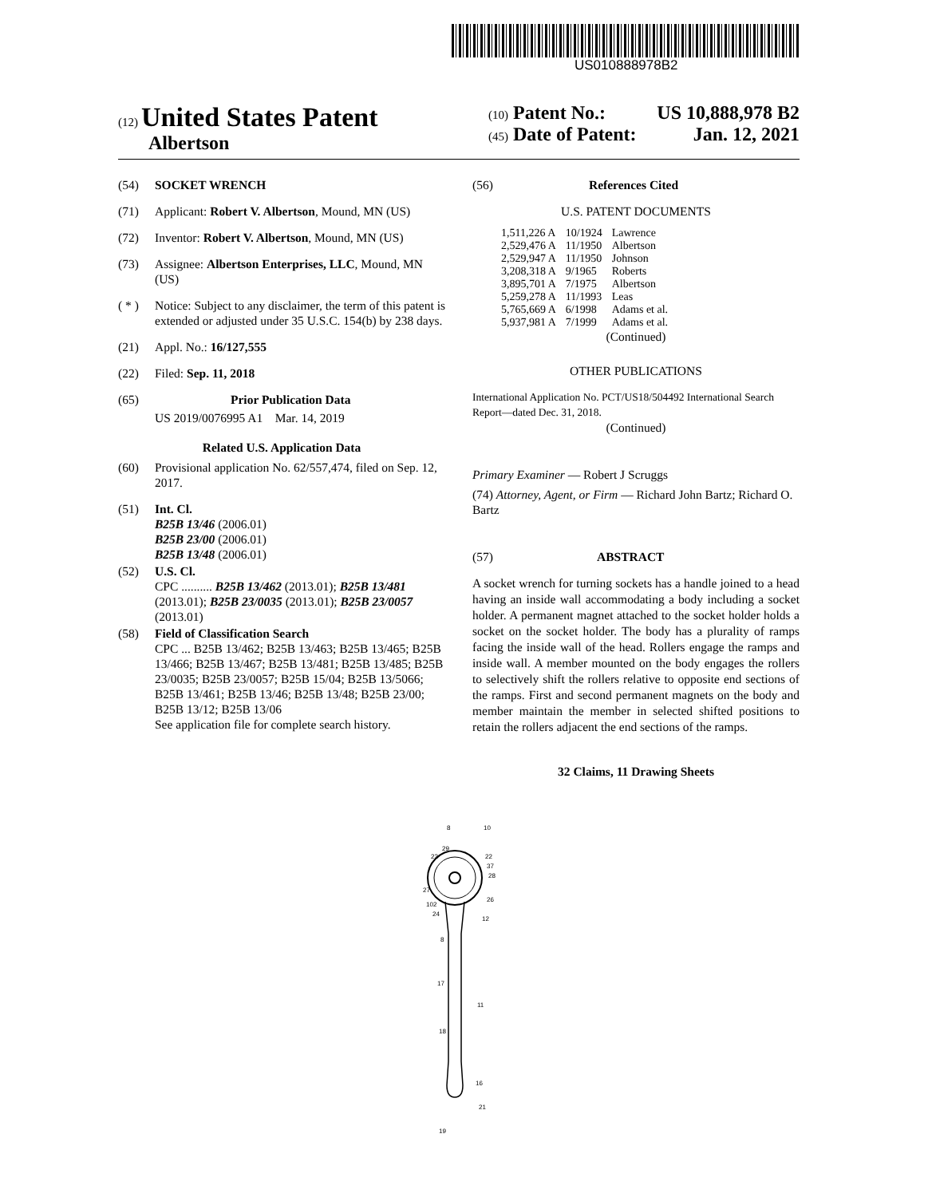US010888978B2
(12) United States Patent
Albertson
(10) Patent No.: US 10,888,978 B2
(45) Date of Patent: Jan. 12, 2021
(54) SOCKET WRENCH
(71) Applicant: Robert V. Albertson, Mound, MN (US)
(72) Inventor: Robert V. Albertson, Mound, MN (US)
(73) Assignee: Albertson Enterprises, LLC, Mound, MN (US)
( * ) Notice: Subject to any disclaimer, the term of this patent is extended or adjusted under 35 U.S.C. 154(b) by 238 days.
(21) Appl. No.: 16/127,555
(22) Filed: Sep. 11, 2018
(65) Prior Publication Data
US 2019/0076995 A1 Mar. 14, 2019
Related U.S. Application Data
(60) Provisional application No. 62/557,474, filed on Sep. 12, 2017.
(51) Int. Cl.
B25B 13/46 (2006.01)
B25B 23/00 (2006.01)
B25B 13/48 (2006.01)
(52) U.S. Cl.
CPC .......... B25B 13/462 (2013.01); B25B 13/481 (2013.01); B25B 23/0035 (2013.01); B25B 23/0057 (2013.01)
(58) Field of Classification Search
CPC ... B25B 13/462; B25B 13/463; B25B 13/465; B25B 13/466; B25B 13/467; B25B 13/481; B25B 13/485; B25B 23/0035; B25B 23/0057; B25B 15/04; B25B 13/5066; B25B 13/461; B25B 13/46; B25B 13/48; B25B 23/00; B25B 13/12; B25B 13/06
See application file for complete search history.
(56) References Cited
U.S. PATENT DOCUMENTS
| 1,511,226 A | 10/1924 | Lawrence |
| 2,529,476 A | 11/1950 | Albertson |
| 2,529,947 A | 11/1950 | Johnson |
| 3,208,318 A | 9/1965 | Roberts |
| 3,895,701 A | 7/1975 | Albertson |
| 5,259,278 A | 11/1993 | Leas |
| 5,765,669 A | 6/1998 | Adams et al. |
| 5,937,981 A | 7/1999 | Adams et al. |
(Continued)
OTHER PUBLICATIONS
International Application No. PCT/US18/504492 International Search Report—dated Dec. 31, 2018.
(Continued)
Primary Examiner — Robert J Scruggs
(74) Attorney, Agent, or Firm — Richard John Bartz; Richard O. Bartz
(57) ABSTRACT
A socket wrench for turning sockets has a handle joined to a head having an inside wall accommodating a body including a socket holder. A permanent magnet attached to the socket holder holds a socket on the socket holder. The body has a plurality of ramps facing the inside wall of the head. Rollers engage the ramps and inside wall. A member mounted on the body engages the rollers to selectively shift the rollers relative to opposite end sections of the ramps. First and second permanent magnets on the body and member maintain the member in selected shifted positions to retain the rollers adjacent the end sections of the ramps.
32 Claims, 11 Drawing Sheets
8
10
29
23
22
37
28
27
26
102
24
12
8
17
11
18
16
21
19